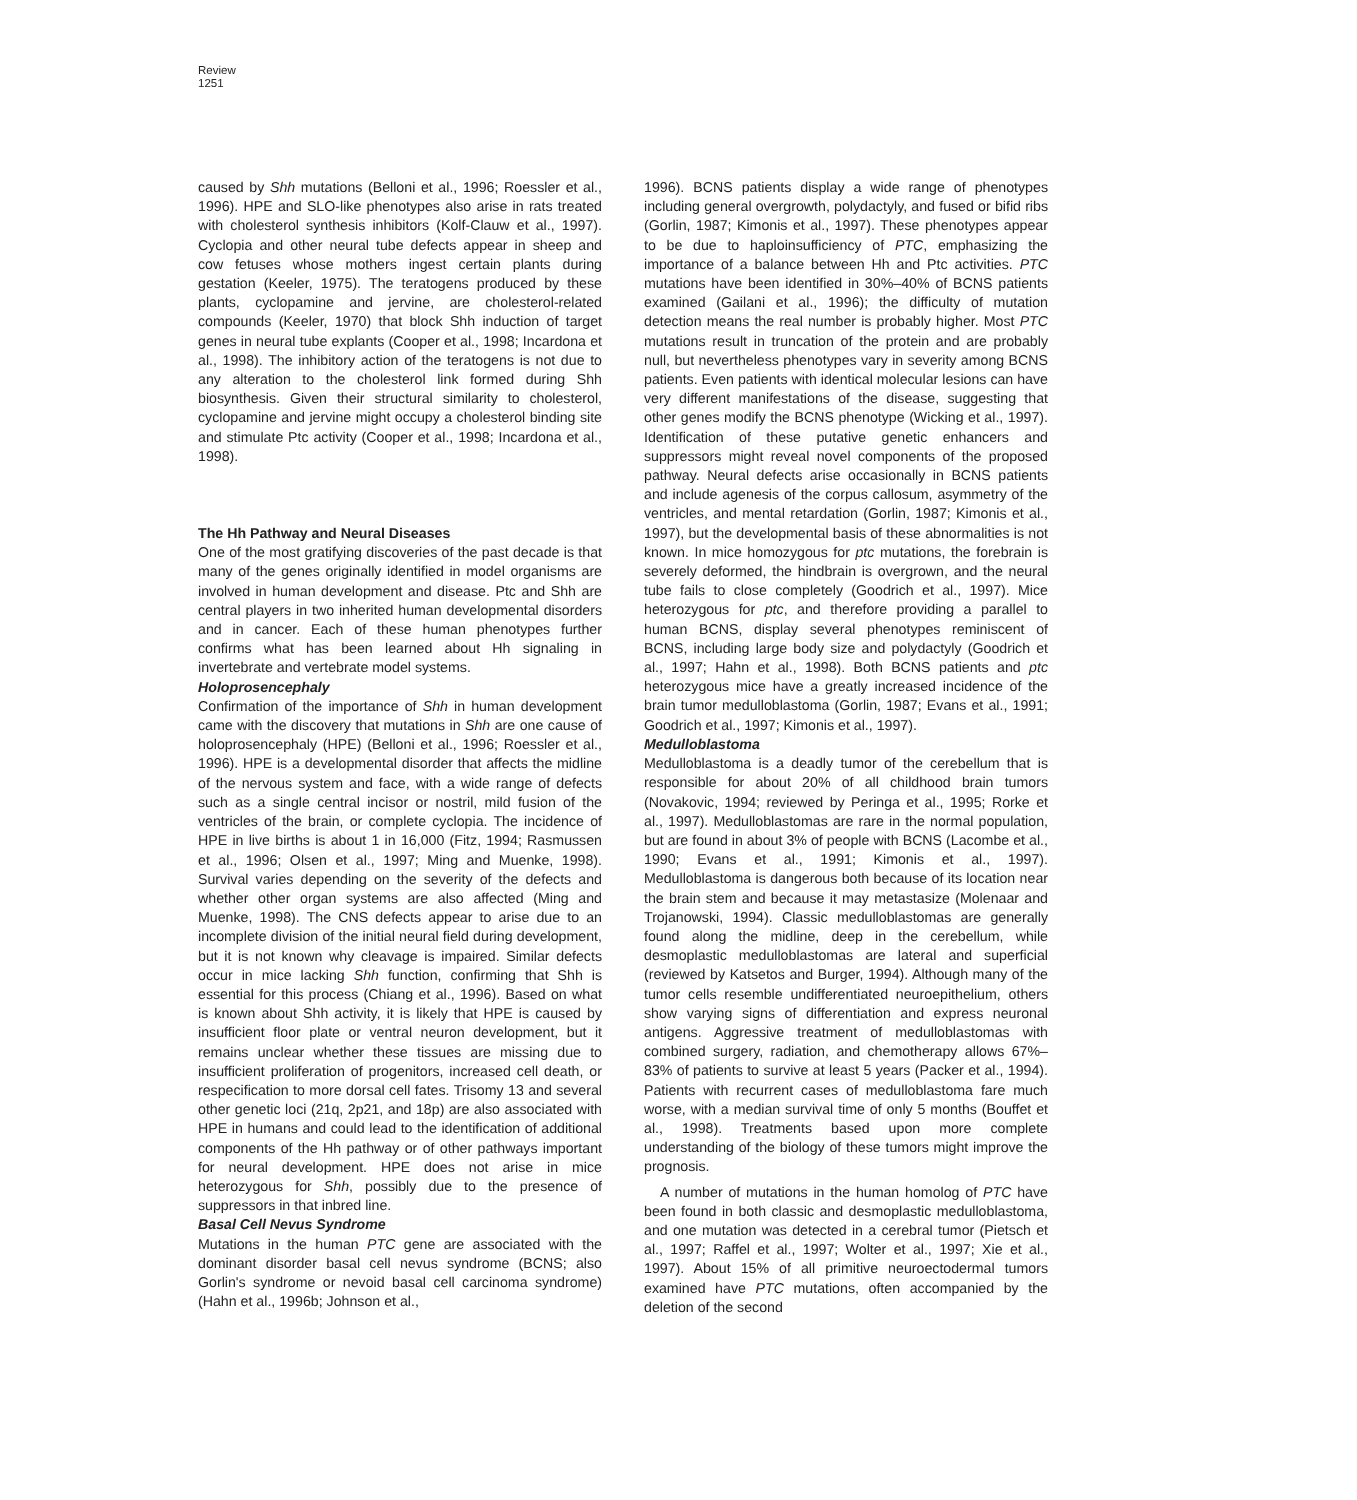Review
1251
caused by Shh mutations (Belloni et al., 1996; Roessler et al., 1996). HPE and SLO-like phenotypes also arise in rats treated with cholesterol synthesis inhibitors (Kolf-Clauw et al., 1997). Cyclopia and other neural tube defects appear in sheep and cow fetuses whose mothers ingest certain plants during gestation (Keeler, 1975). The teratogens produced by these plants, cyclopamine and jervine, are cholesterol-related compounds (Keeler, 1970) that block Shh induction of target genes in neural tube explants (Cooper et al., 1998; Incardona et al., 1998). The inhibitory action of the teratogens is not due to any alteration to the cholesterol link formed during Shh biosynthesis. Given their structural similarity to cholesterol, cyclopamine and jervine might occupy a cholesterol binding site and stimulate Ptc activity (Cooper et al., 1998; Incardona et al., 1998).
The Hh Pathway and Neural Diseases
One of the most gratifying discoveries of the past decade is that many of the genes originally identified in model organisms are involved in human development and disease. Ptc and Shh are central players in two inherited human developmental disorders and in cancer. Each of these human phenotypes further confirms what has been learned about Hh signaling in invertebrate and vertebrate model systems.
Holoprosencephaly
Confirmation of the importance of Shh in human development came with the discovery that mutations in Shh are one cause of holoprosencephaly (HPE) (Belloni et al., 1996; Roessler et al., 1996). HPE is a developmental disorder that affects the midline of the nervous system and face, with a wide range of defects such as a single central incisor or nostril, mild fusion of the ventricles of the brain, or complete cyclopia. The incidence of HPE in live births is about 1 in 16,000 (Fitz, 1994; Rasmussen et al., 1996; Olsen et al., 1997; Ming and Muenke, 1998). Survival varies depending on the severity of the defects and whether other organ systems are also affected (Ming and Muenke, 1998). The CNS defects appear to arise due to an incomplete division of the initial neural field during development, but it is not known why cleavage is impaired. Similar defects occur in mice lacking Shh function, confirming that Shh is essential for this process (Chiang et al., 1996). Based on what is known about Shh activity, it is likely that HPE is caused by insufficient floor plate or ventral neuron development, but it remains unclear whether these tissues are missing due to insufficient proliferation of progenitors, increased cell death, or respecification to more dorsal cell fates. Trisomy 13 and several other genetic loci (21q, 2p21, and 18p) are also associated with HPE in humans and could lead to the identification of additional components of the Hh pathway or of other pathways important for neural development. HPE does not arise in mice heterozygous for Shh, possibly due to the presence of suppressors in that inbred line.
Basal Cell Nevus Syndrome
Mutations in the human PTC gene are associated with the dominant disorder basal cell nevus syndrome (BCNS; also Gorlin's syndrome or nevoid basal cell carcinoma syndrome) (Hahn et al., 1996b; Johnson et al.,
1996). BCNS patients display a wide range of phenotypes including general overgrowth, polydactyly, and fused or bifid ribs (Gorlin, 1987; Kimonis et al., 1997). These phenotypes appear to be due to haploinsufficiency of PTC, emphasizing the importance of a balance between Hh and Ptc activities. PTC mutations have been identified in 30%–40% of BCNS patients examined (Gailani et al., 1996); the difficulty of mutation detection means the real number is probably higher. Most PTC mutations result in truncation of the protein and are probably null, but nevertheless phenotypes vary in severity among BCNS patients. Even patients with identical molecular lesions can have very different manifestations of the disease, suggesting that other genes modify the BCNS phenotype (Wicking et al., 1997). Identification of these putative genetic enhancers and suppressors might reveal novel components of the proposed pathway. Neural defects arise occasionally in BCNS patients and include agenesis of the corpus callosum, asymmetry of the ventricles, and mental retardation (Gorlin, 1987; Kimonis et al., 1997), but the developmental basis of these abnormalities is not known. In mice homozygous for ptc mutations, the forebrain is severely deformed, the hindbrain is overgrown, and the neural tube fails to close completely (Goodrich et al., 1997). Mice heterozygous for ptc, and therefore providing a parallel to human BCNS, display several phenotypes reminiscent of BCNS, including large body size and polydactyly (Goodrich et al., 1997; Hahn et al., 1998). Both BCNS patients and ptc heterozygous mice have a greatly increased incidence of the brain tumor medulloblastoma (Gorlin, 1987; Evans et al., 1991; Goodrich et al., 1997; Kimonis et al., 1997).
Medulloblastoma
Medulloblastoma is a deadly tumor of the cerebellum that is responsible for about 20% of all childhood brain tumors (Novakovic, 1994; reviewed by Peringa et al., 1995; Rorke et al., 1997). Medulloblastomas are rare in the normal population, but are found in about 3% of people with BCNS (Lacombe et al., 1990; Evans et al., 1991; Kimonis et al., 1997). Medulloblastoma is dangerous both because of its location near the brain stem and because it may metastasize (Molenaar and Trojanowski, 1994). Classic medulloblastomas are generally found along the midline, deep in the cerebellum, while desmoplastic medulloblastomas are lateral and superficial (reviewed by Katsetos and Burger, 1994). Although many of the tumor cells resemble undifferentiated neuroepithelium, others show varying signs of differentiation and express neuronal antigens. Aggressive treatment of medulloblastomas with combined surgery, radiation, and chemotherapy allows 67%–83% of patients to survive at least 5 years (Packer et al., 1994). Patients with recurrent cases of medulloblastoma fare much worse, with a median survival time of only 5 months (Bouffet et al., 1998). Treatments based upon more complete understanding of the biology of these tumors might improve the prognosis.
A number of mutations in the human homolog of PTC have been found in both classic and desmoplastic medulloblastoma, and one mutation was detected in a cerebral tumor (Pietsch et al., 1997; Raffel et al., 1997; Wolter et al., 1997; Xie et al., 1997). About 15% of all primitive neuroectodermal tumors examined have PTC mutations, often accompanied by the deletion of the second